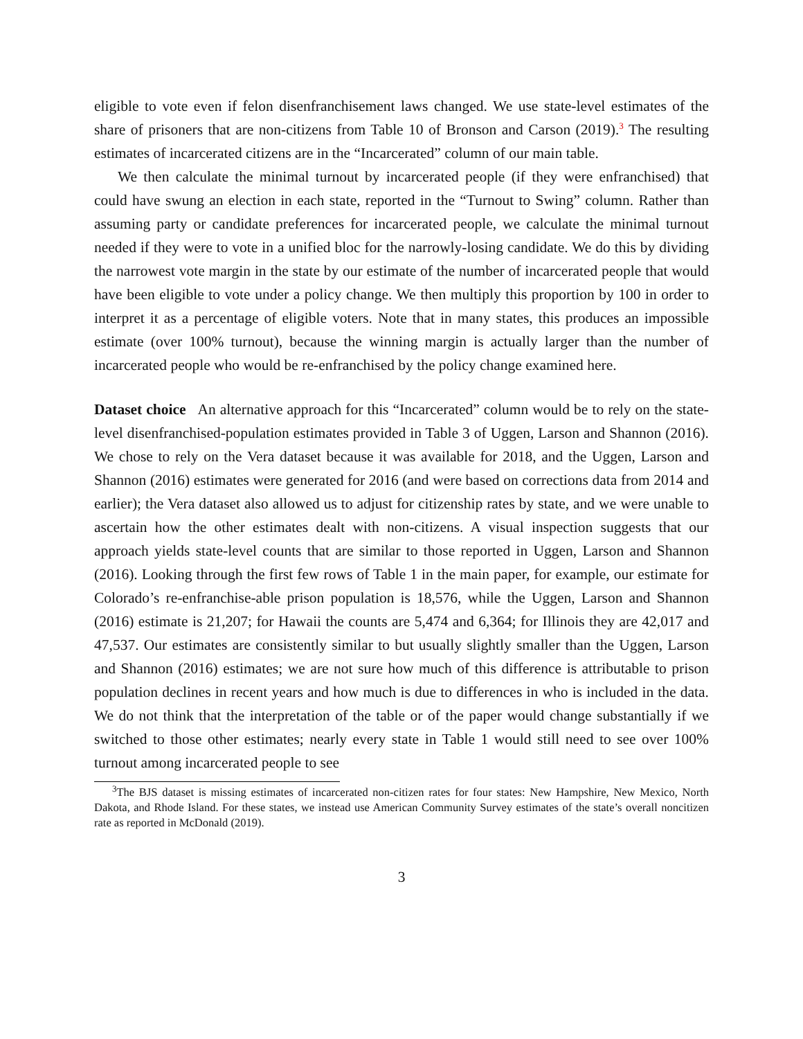eligible to vote even if felon disenfranchisement laws changed. We use state-level estimates of the share of prisoners that are non-citizens from Table 10 of Bronson and Carson (2019).<sup>3</sup> The resulting estimates of incarcerated citizens are in the “Incarcerated” column of our main table.
We then calculate the minimal turnout by incarcerated people (if they were enfranchised) that could have swung an election in each state, reported in the “Turnout to Swing” column. Rather than assuming party or candidate preferences for incarcerated people, we calculate the minimal turnout needed if they were to vote in a unified bloc for the narrowly-losing candidate. We do this by dividing the narrowest vote margin in the state by our estimate of the number of incarcerated people that would have been eligible to vote under a policy change. We then multiply this proportion by 100 in order to interpret it as a percentage of eligible voters. Note that in many states, this produces an impossible estimate (over 100% turnout), because the winning margin is actually larger than the number of incarcerated people who would be re-enfranchised by the policy change examined here.
Dataset choice An alternative approach for this “Incarcerated” column would be to rely on the state-level disenfranchised-population estimates provided in Table 3 of Uggen, Larson and Shannon (2016). We chose to rely on the Vera dataset because it was available for 2018, and the Uggen, Larson and Shannon (2016) estimates were generated for 2016 (and were based on corrections data from 2014 and earlier); the Vera dataset also allowed us to adjust for citizenship rates by state, and we were unable to ascertain how the other estimates dealt with non-citizens. A visual inspection suggests that our approach yields state-level counts that are similar to those reported in Uggen, Larson and Shannon (2016). Looking through the first few rows of Table 1 in the main paper, for example, our estimate for Colorado’s re-enfranchise-able prison population is 18,576, while the Uggen, Larson and Shannon (2016) estimate is 21,207; for Hawaii the counts are 5,474 and 6,364; for Illinois they are 42,017 and 47,537. Our estimates are consistently similar to but usually slightly smaller than the Uggen, Larson and Shannon (2016) estimates; we are not sure how much of this difference is attributable to prison population declines in recent years and how much is due to differences in who is included in the data. We do not think that the interpretation of the table or of the paper would change substantially if we switched to those other estimates; nearly every state in Table 1 would still need to see over 100% turnout among incarcerated people to see
<sup>3</sup> The BJS dataset is missing estimates of incarcerated non-citizen rates for four states: New Hampshire, New Mexico, North Dakota, and Rhode Island. For these states, we instead use American Community Survey estimates of the state’s overall noncitizen rate as reported in McDonald (2019).
3